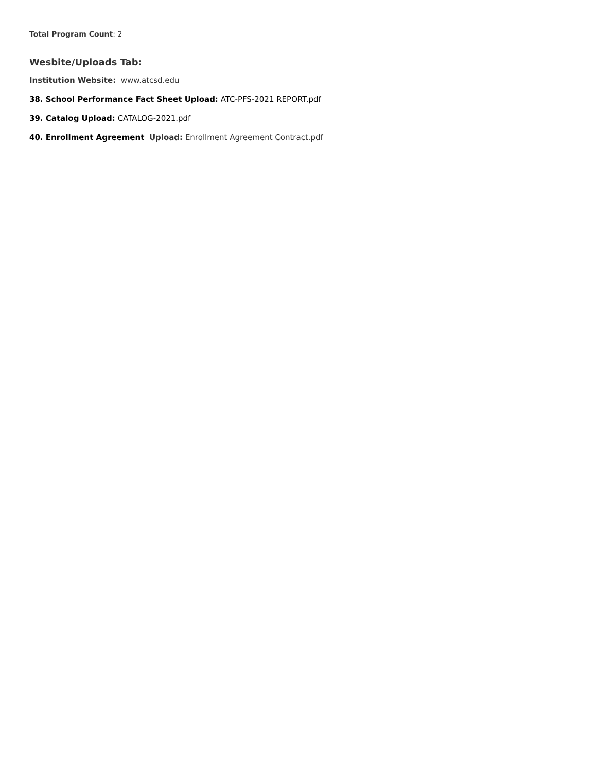Total Program Count: 2
Wesbite/Uploads Tab:
Institution Website: www.atcsd.edu
38. School Performance Fact Sheet Upload: ATC-PFS-2021 REPORT.pdf
39. Catalog Upload: CATALOG-2021.pdf
40. Enrollment Agreement Upload: Enrollment Agreement Contract.pdf